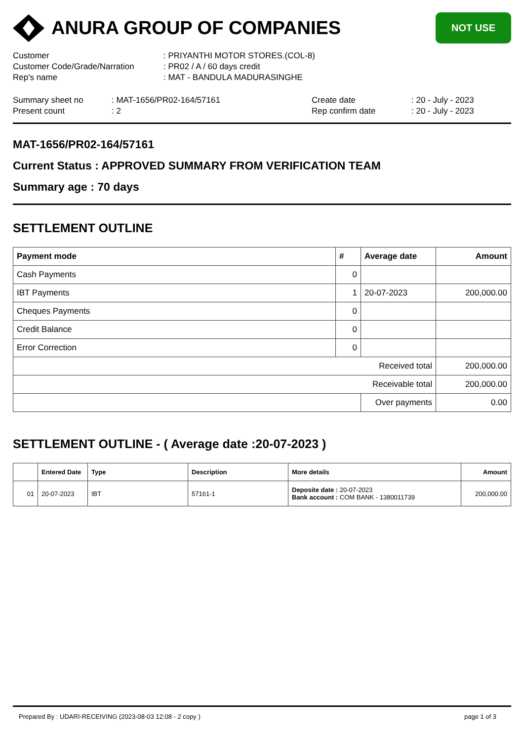ANURA GROUP OF COMPANIES
NOT USE
| Customer | : PRIYANTHI MOTOR STORES.(COL-8) |
| Customer Code/Grade/Narration | : PR02 / A / 60 days credit |
| Rep's name | : MAT - BANDULA MADURASINGHE |
| Summary sheet no | : MAT-1656/PR02-164/57161 | Create date | : 20 - July - 2023 |
| Present count | : 2 | Rep confirm date | : 20 - July - 2023 |
MAT-1656/PR02-164/57161
Current Status : APPROVED SUMMARY FROM VERIFICATION TEAM
Summary age : 70 days
SETTLEMENT OUTLINE
| Payment mode | # | Average date | Amount |
| --- | --- | --- | --- |
| Cash Payments | 0 | | |
| IBT Payments | 1 | 20-07-2023 | 200,000.00 |
| Cheques Payments | 0 | | |
| Credit Balance | 0 | | |
| Error Correction | 0 | | |
| Received total | | | 200,000.00 |
| Receivable total | | | 200,000.00 |
| | | Over payments | 0.00 |
SETTLEMENT OUTLINE - ( Average date :20-07-2023 )
| | Entered Date | Type | Description | More details | Amount |
| --- | --- | --- | --- | --- | --- |
| 01 | 20-07-2023 | IBT | 57161-1 | Deposite date : 20-07-2023 Bank account : COM BANK - 1380011739 | 200,000.00 |
Prepared By : UDARI-RECEIVING (2023-08-03 12:08 - 2 copy ) page 1 of 3